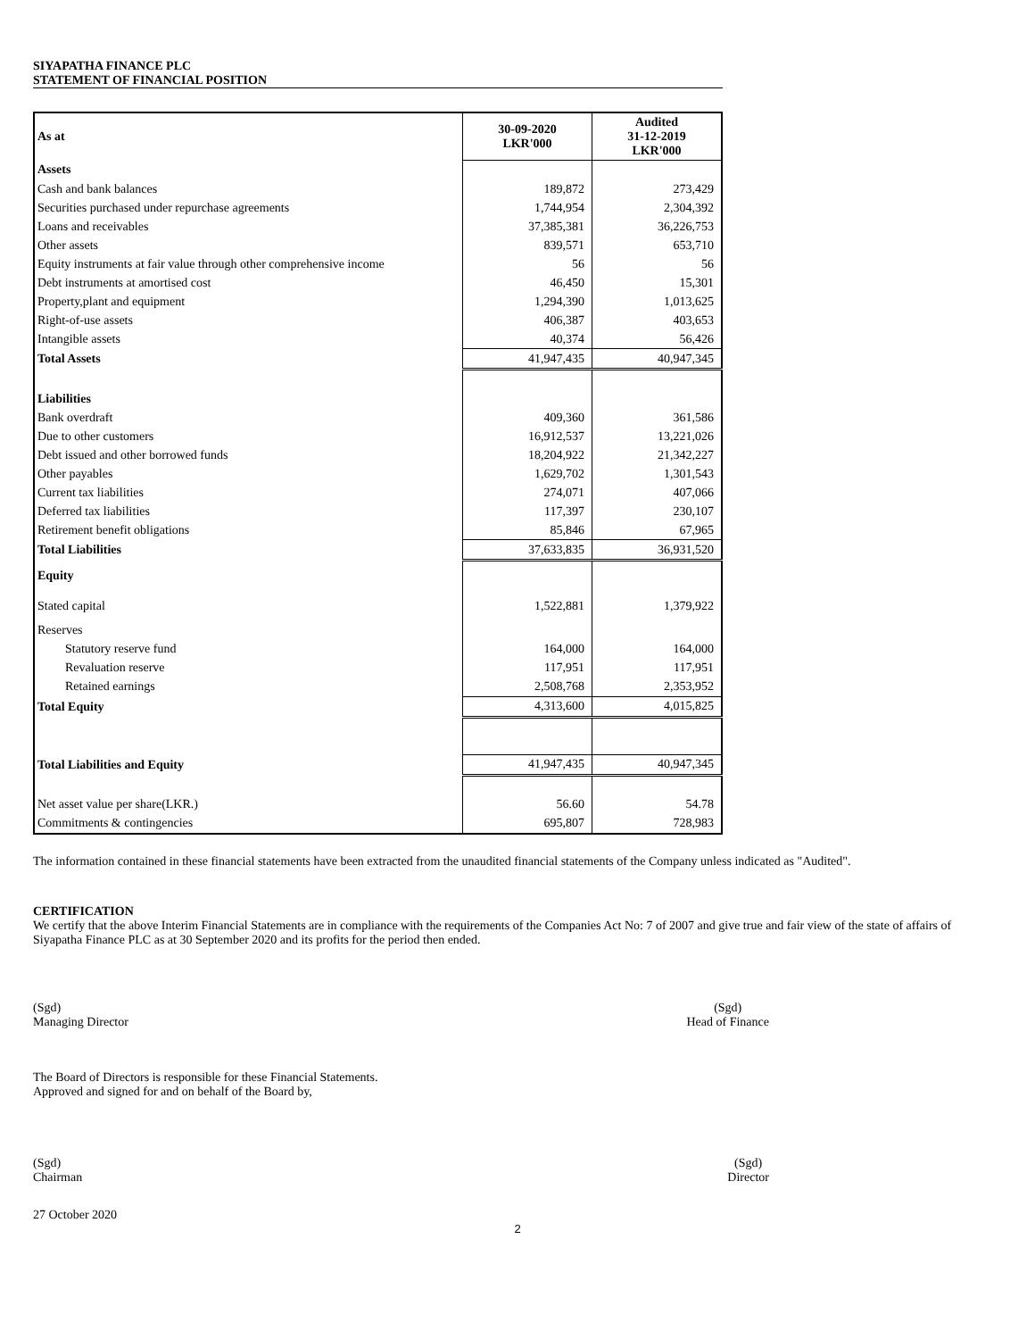SIYAPATHA FINANCE PLC
STATEMENT OF FINANCIAL POSITION
| As at | 30-09-2020 LKR'000 | Audited 31-12-2019 LKR'000 |
| Assets | | |
| Cash and bank balances | 189,872 | 273,429 |
| Securities purchased under repurchase agreements | 1,744,954 | 2,304,392 |
| Loans and receivables | 37,385,381 | 36,226,753 |
| Other assets | 839,571 | 653,710 |
| Equity instruments at fair value through other comprehensive income | 56 | 56 |
| Debt instruments at amortised cost | 46,450 | 15,301 |
| Property,plant and equipment | 1,294,390 | 1,013,625 |
| Right-of-use assets | 406,387 | 403,653 |
| Intangible assets | 40,374 | 56,426 |
| Total Assets | 41,947,435 | 40,947,345 |
| Liabilities | | |
| Bank overdraft | 409,360 | 361,586 |
| Due to other customers | 16,912,537 | 13,221,026 |
| Debt issued and other borrowed funds | 18,204,922 | 21,342,227 |
| Other payables | 1,629,702 | 1,301,543 |
| Current tax liabilities | 274,071 | 407,066 |
| Deferred tax liabilities | 117,397 | 230,107 |
| Retirement benefit obligations | 85,846 | 67,965 |
| Total Liabilities | 37,633,835 | 36,931,520 |
| Equity | | |
| Stated capital | 1,522,881 | 1,379,922 |
| Reserves | | |
| Statutory reserve fund | 164,000 | 164,000 |
| Revaluation reserve | 117,951 | 117,951 |
| Retained earnings | 2,508,768 | 2,353,952 |
| Total Equity | 4,313,600 | 4,015,825 |
| Total Liabilities and Equity | 41,947,435 | 40,947,345 |
| Net asset value per share(LKR.) | 56.60 | 54.78 |
| Commitments & contingencies | 695,807 | 728,983 |
The information contained in these financial statements have been extracted from the unaudited financial statements of the Company unless indicated as "Audited".
CERTIFICATION
We certify that the above Interim Financial Statements are in compliance with the requirements of the Companies Act No: 7 of 2007 and give true and fair view of the state of affairs of Siyapatha Finance PLC as at 30 September 2020 and its profits for the period then ended.
(Sgd)
Managing Director
(Sgd)
Head of Finance
The Board of Directors is responsible for these Financial Statements.
Approved and signed for and on behalf of the Board by,
(Sgd)
Chairman
(Sgd)
Director
27 October 2020
2